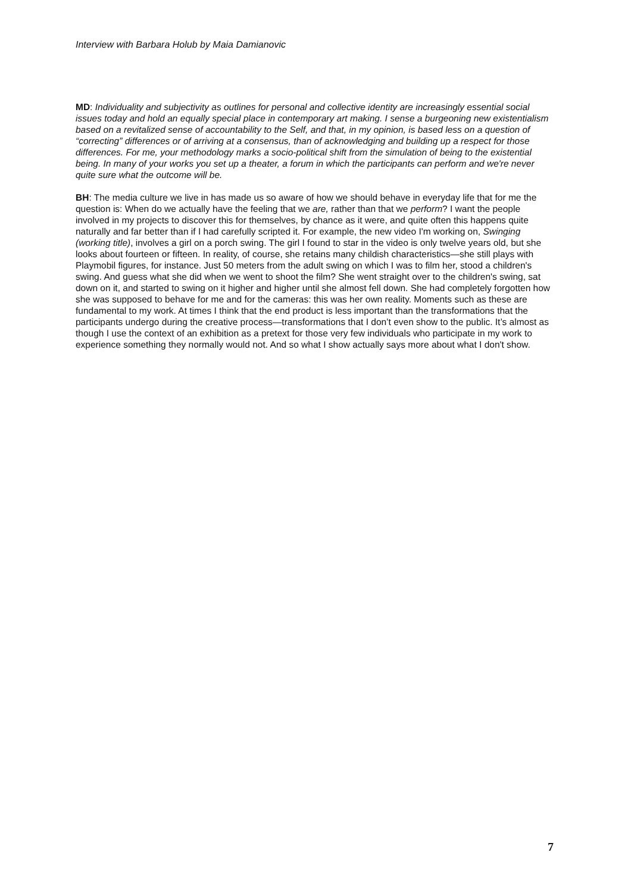Interview with Barbara Holub by Maia Damianovic
MD: Individuality and subjectivity as outlines for personal and collective identity are increasingly essential social issues today and hold an equally special place in contemporary art making. I sense a burgeoning new existentialism based on a revitalized sense of accountability to the Self, and that, in my opinion, is based less on a question of “correcting” differences or of arriving at a consensus, than of acknowledging and building up a respect for those differences. For me, your methodology marks a socio-political shift from the simulation of being to the existential being. In many of your works you set up a theater, a forum in which the participants can perform and we're never quite sure what the outcome will be.
BH: The media culture we live in has made us so aware of how we should behave in everyday life that for me the question is: When do we actually have the feeling that we are, rather than that we perform? I want the people involved in my projects to discover this for themselves, by chance as it were, and quite often this happens quite naturally and far better than if I had carefully scripted it. For example, the new video I'm working on, Swinging (working title), involves a girl on a porch swing. The girl I found to star in the video is only twelve years old, but she looks about fourteen or fifteen. In reality, of course, she retains many childish characteristics—she still plays with Playmobil figures, for instance. Just 50 meters from the adult swing on which I was to film her, stood a children's swing. And guess what she did when we went to shoot the film? She went straight over to the children's swing, sat down on it, and started to swing on it higher and higher until she almost fell down. She had completely forgotten how she was supposed to behave for me and for the cameras: this was her own reality. Moments such as these are fundamental to my work. At times I think that the end product is less important than the transformations that the participants undergo during the creative process—transformations that I don’t even show to the public. It’s almost as though I use the context of an exhibition as a pretext for those very few individuals who participate in my work to experience something they normally would not. And so what I show actually says more about what I don't show.
7